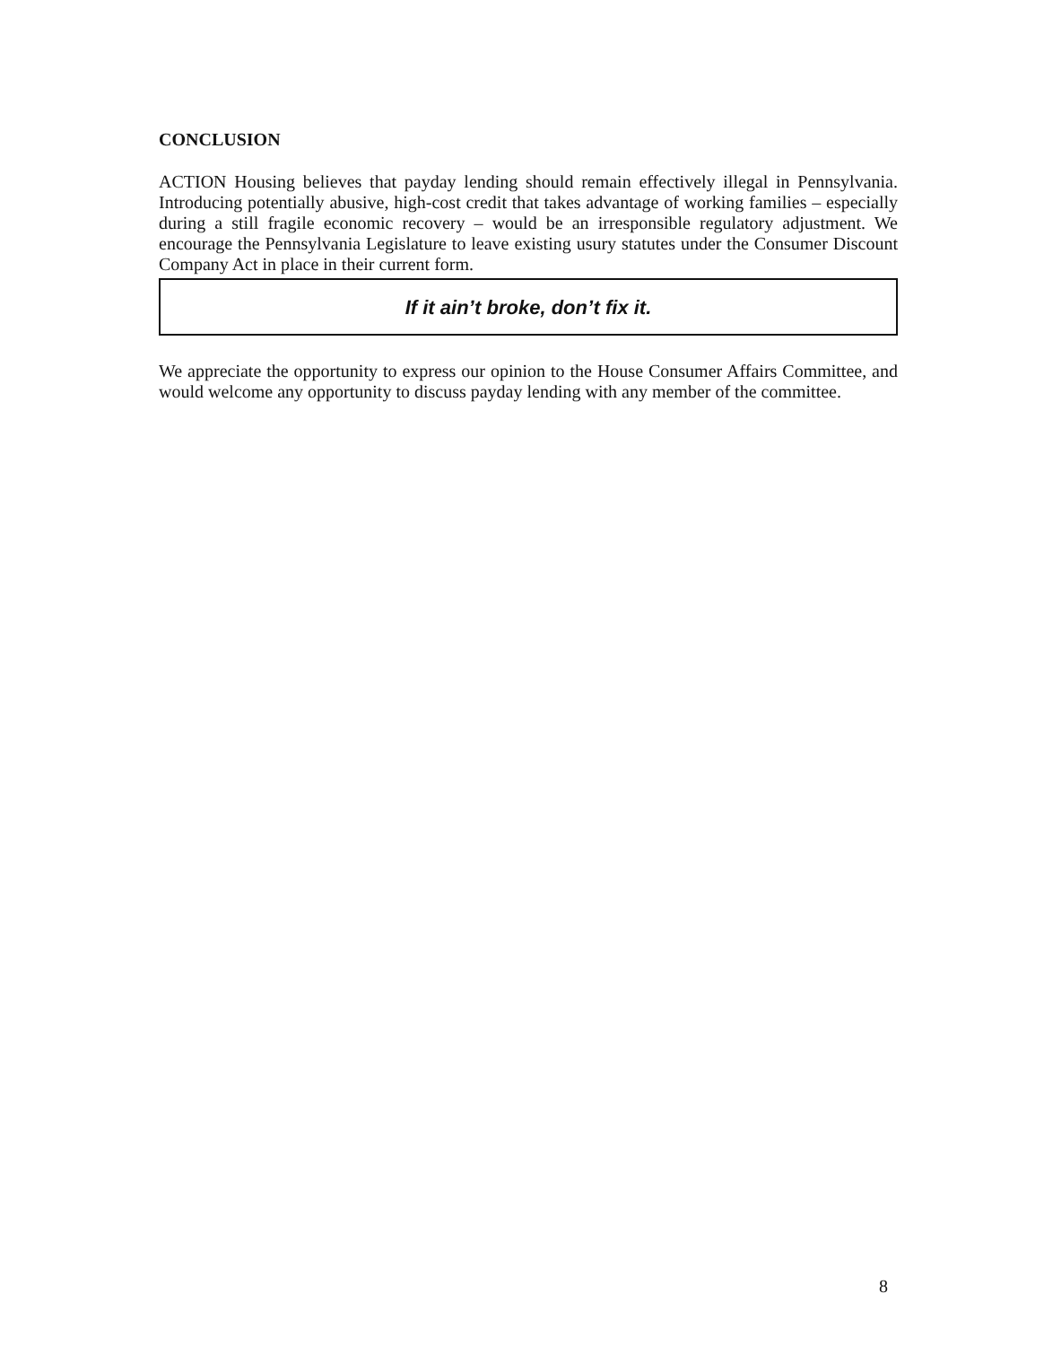CONCLUSION
ACTION Housing believes that payday lending should remain effectively illegal in Pennsylvania. Introducing potentially abusive, high-cost credit that takes advantage of working families – especially during a still fragile economic recovery – would be an irresponsible regulatory adjustment. We encourage the Pennsylvania Legislature to leave existing usury statutes under the Consumer Discount Company Act in place in their current form.
If it ain’t broke, don’t fix it.
We appreciate the opportunity to express our opinion to the House Consumer Affairs Committee, and would welcome any opportunity to discuss payday lending with any member of the committee.
8